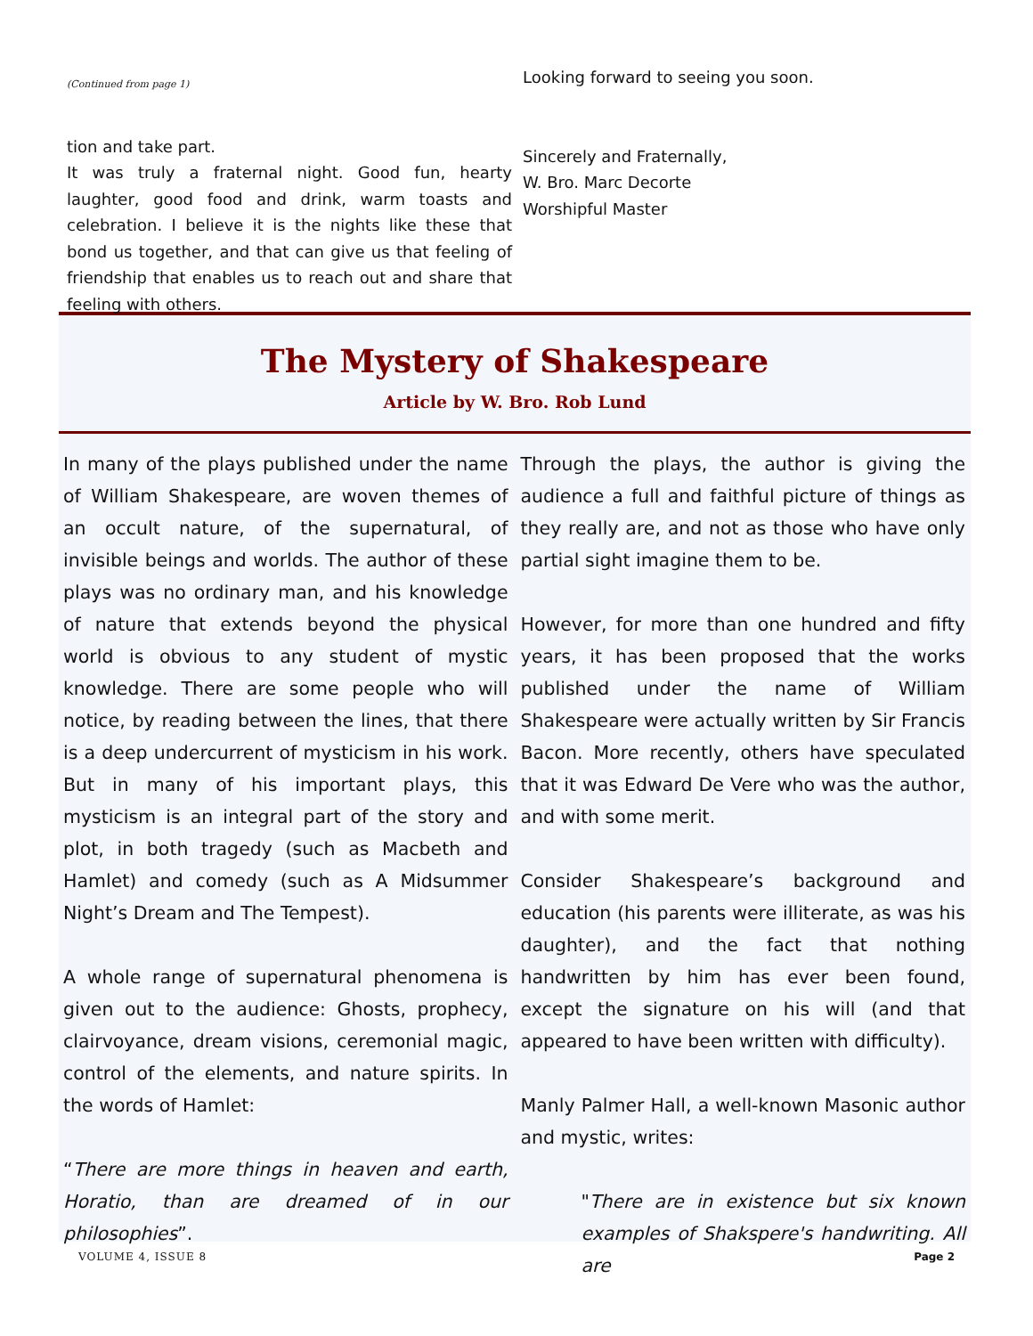(Continued from page 1)
tion and take part.
It was truly a fraternal night. Good fun, hearty laughter, good food and drink, warm toasts and celebration. I believe it is the nights like these that bond us together, and that can give us that feeling of friendship that enables us to reach out and share that feeling with others.
Looking forward to seeing you soon.
Sincerely and Fraternally,
W. Bro. Marc Decorte
Worshipful Master
The Mystery of Shakespeare
Article by W. Bro. Rob Lund
In many of the plays published under the name of William Shakespeare, are woven themes of an occult nature, of the supernatural, of invisible beings and worlds. The author of these plays was no ordinary man, and his knowledge of nature that extends beyond the physical world is obvious to any student of mystic knowledge. There are some people who will notice, by reading between the lines, that there is a deep undercurrent of mysticism in his work. But in many of his important plays, this mysticism is an integral part of the story and plot, in both tragedy (such as Macbeth and Hamlet) and comedy (such as A Midsummer Night’s Dream and The Tempest).
A whole range of supernatural phenomena is given out to the audience: Ghosts, prophecy, clairvoyance, dream visions, ceremonial magic, control of the elements, and nature spirits. In the words of Hamlet:
“There are more things in heaven and earth, Horatio, than are dreamed of in our philosophies”.
Through the plays, the author is giving the audience a full and faithful picture of things as they really are, and not as those who have only partial sight imagine them to be.
However, for more than one hundred and fifty years, it has been proposed that the works published under the name of William Shakespeare were actually written by Sir Francis Bacon. More recently, others have speculated that it was Edward De Vere who was the author, and with some merit.
Consider Shakespeare’s background and education (his parents were illiterate, as was his daughter), and the fact that nothing handwritten by him has ever been found, except the signature on his will (and that appeared to have been written with difficulty).
Manly Palmer Hall, a well-known Masonic author and mystic, writes:
"There are in existence but six known examples of Shakspere's handwriting. All are
VOLUME 4, ISSUE 8 Page 2